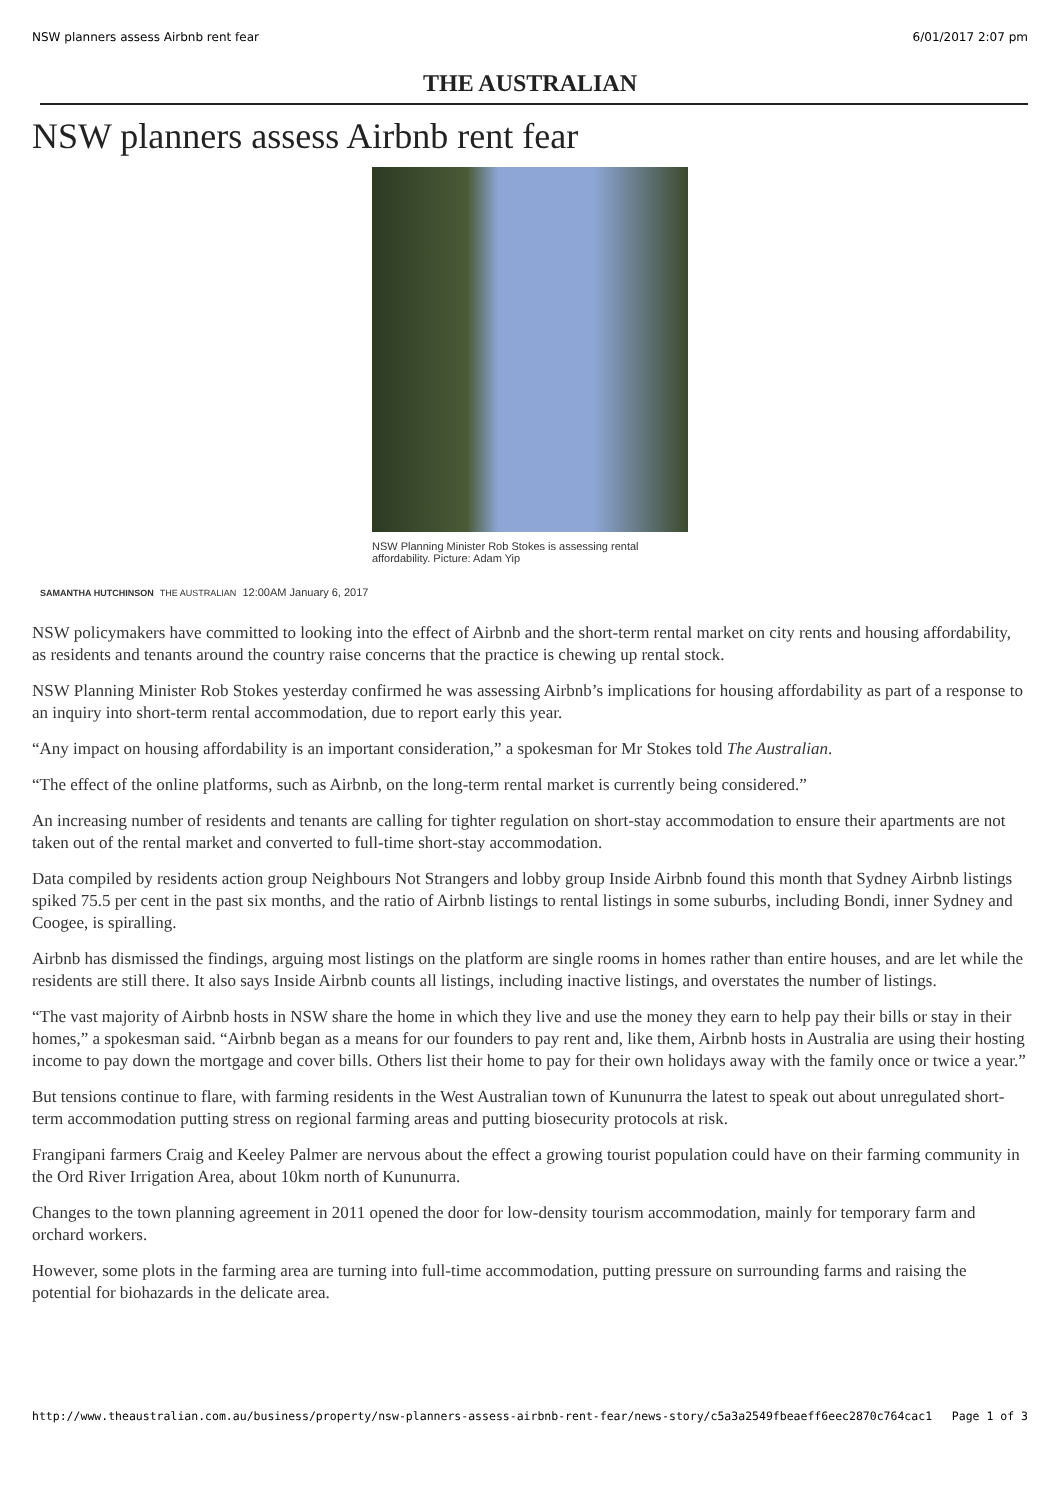NSW planners assess Airbnb rent fear 6/01/2017 2:07 pm
THE AUSTRALIAN
NSW planners assess Airbnb rent fear
NSW Planning Minister Rob Stokes is assessing rental affordability. Picture: Adam Yip
SAMANTHA HUTCHINSON THE AUSTRALIAN 12:00AM January 6, 2017
NSW policymakers have committed to looking into the effect of Airbnb and the short-term rental market on city rents and housing affordability, as residents and tenants around the country raise concerns that the practice is chewing up rental stock.
NSW Planning Minister Rob Stokes yesterday confirmed he was assessing Airbnb’s implications for housing affordability as part of a response to an inquiry into short-term rental accommodation, due to report early this year.
“Any impact on housing affordability is an important consideration,” a spokesman for Mr Stokes told The Australian.
“The effect of the online platforms, such as Airbnb, on the long-term rental market is currently being considered.”
An increasing number of residents and tenants are calling for tighter regulation on short-stay accommodation to ensure their apartments are not taken out of the rental market and converted to full-time short-stay accommodation.
Data compiled by residents action group Neighbours Not Strangers and lobby group Inside Airbnb found this month that Sydney Airbnb listings spiked 75.5 per cent in the past six months, and the ratio of Airbnb listings to rental listings in some suburbs, including Bondi, inner Sydney and Coogee, is spiralling.
Airbnb has dismissed the findings, arguing most listings on the platform are single rooms in homes rather than entire houses, and are let while the residents are still there. It also says Inside Airbnb counts all listings, including inactive listings, and overstates the number of listings.
“The vast majority of Airbnb hosts in NSW share the home in which they live and use the money they earn to help pay their bills or stay in their homes,” a spokesman said. “Airbnb began as a means for our founders to pay rent and, like them, Airbnb hosts in Australia are using their hosting income to pay down the mortgage and cover bills. Others list their home to pay for their own holidays away with the family once or twice a year.”
But tensions continue to flare, with farming residents in the West Australian town of Kununurra the latest to speak out about unregulated short-term accommodation putting stress on regional farming areas and putting biosecurity protocols at risk.
Frangipani farmers Craig and Keeley Palmer are nervous about the effect a growing tourist population could have on their farming community in the Ord River Irrigation Area, about 10km north of Kununurra.
Changes to the town planning agreement in 2011 opened the door for low-density tourism accommodation, mainly for temporary farm and orchard workers.
However, some plots in the farming area are turning into full-time accommodation, putting pressure on surrounding farms and raising the potential for biohazards in the delicate area.
http://www.theaustralian.com.au/business/property/nsw-planners-assess-airbnb-rent-fear/news-story/c5a3a2549fbeaeff6eec2870c764cac1 Page 1 of 3